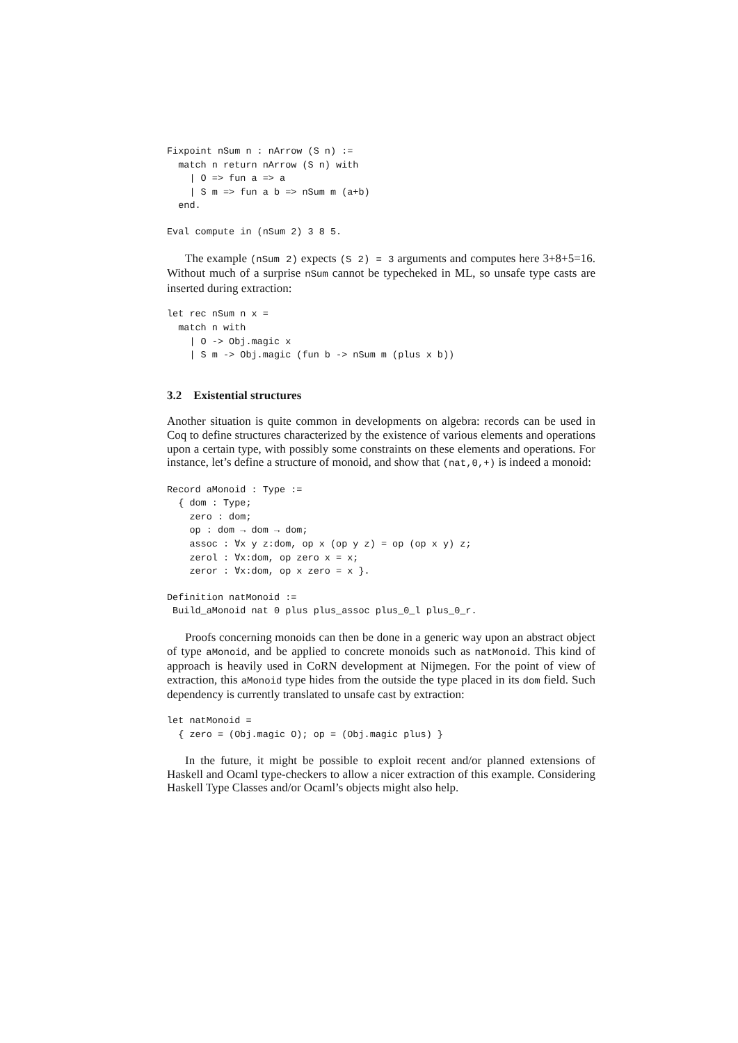Fixpoint nSum n : nArrow (S n) :=
  match n return nArrow (S n) with
    | O => fun a => a
    | S m => fun a b => nSum m (a+b)
  end.
Eval compute in (nSum 2) 3 8 5.
The example (nSum 2) expects (S 2) = 3 arguments and computes here 3+8+5=16. Without much of a surprise nSum cannot be typecheked in ML, so unsafe type casts are inserted during extraction:
let rec nSum n x =
  match n with
    | O -> Obj.magic x
    | S m -> Obj.magic (fun b -> nSum m (plus x b))
3.2 Existential structures
Another situation is quite common in developments on algebra: records can be used in Coq to define structures characterized by the existence of various elements and operations upon a certain type, with possibly some constraints on these elements and operations. For instance, let’s define a structure of monoid, and show that (nat,0,+) is indeed a monoid:
Record aMonoid : Type :=
  { dom : Type;
    zero : dom;
    op : dom → dom → dom;
    assoc : ∀x y z:dom, op x (op y z) = op (op x y) z;
    zerol : ∀x:dom, op zero x = x;
    zeror : ∀x:dom, op x zero = x }.
Definition natMonoid :=
 Build_aMonoid nat 0 plus plus_assoc plus_0_l plus_0_r.
Proofs concerning monoids can then be done in a generic way upon an abstract object of type aMonoid, and be applied to concrete monoids such as natMonoid. This kind of approach is heavily used in CoRN development at Nijmegen. For the point of view of extraction, this aMonoid type hides from the outside the type placed in its dom field. Such dependency is currently translated to unsafe cast by extraction:
let natMonoid =
  { zero = (Obj.magic O); op = (Obj.magic plus) }
In the future, it might be possible to exploit recent and/or planned extensions of Haskell and Ocaml type-checkers to allow a nicer extraction of this example. Considering Haskell Type Classes and/or Ocaml’s objects might also help.